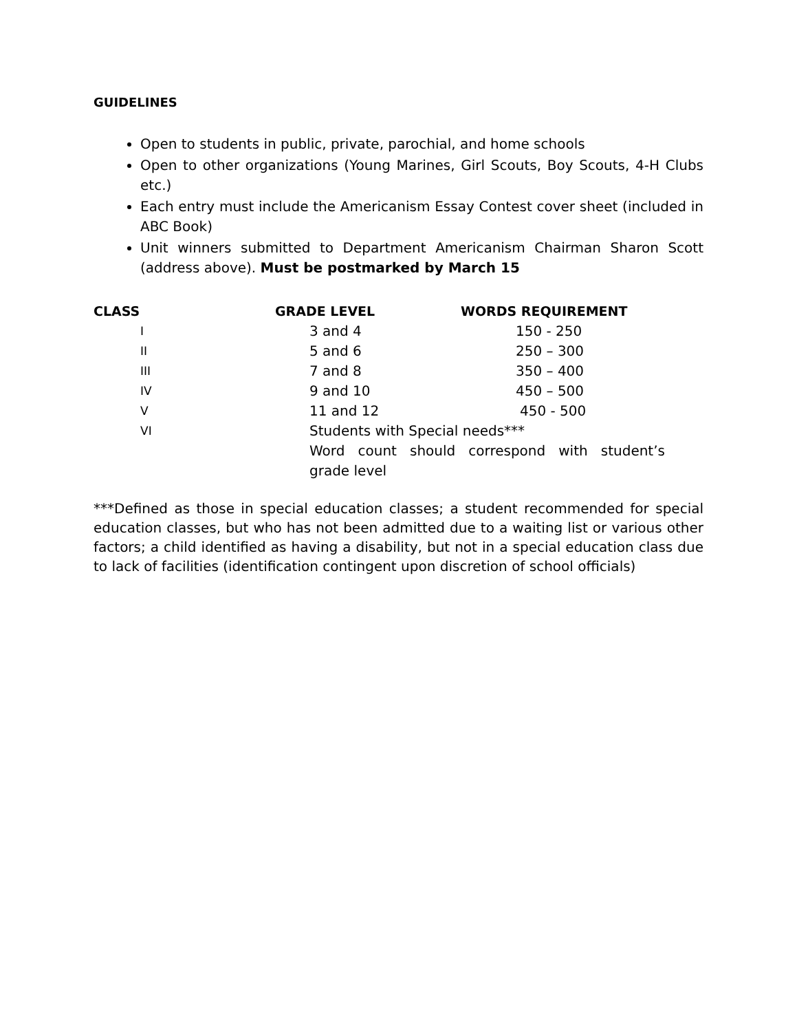GUIDELINES
Open to students in public, private, parochial, and home schools
Open to other organizations (Young Marines, Girl Scouts, Boy Scouts, 4-H Clubs etc.)
Each entry must include the Americanism Essay Contest cover sheet (included in ABC Book)
Unit winners submitted to Department Americanism Chairman Sharon Scott (address above). Must be postmarked by March 15
| CLASS | GRADE LEVEL | WORDS REQUIREMENT |
| --- | --- | --- |
| I | 3 and 4 | 150 - 250 |
| II | 5 and 6 | 250 – 300 |
| III | 7 and 8 | 350 – 400 |
| IV | 9 and 10 | 450 – 500 |
| V | 11 and 12 | 450 - 500 |
| VI | Students with Special needs*** Word count should correspond with student’s grade level | |
***Defined as those in special education classes; a student recommended for special education classes, but who has not been admitted due to a waiting list or various other factors; a child identified as having a disability, but not in a special education class due to lack of facilities (identification contingent upon discretion of school officials)